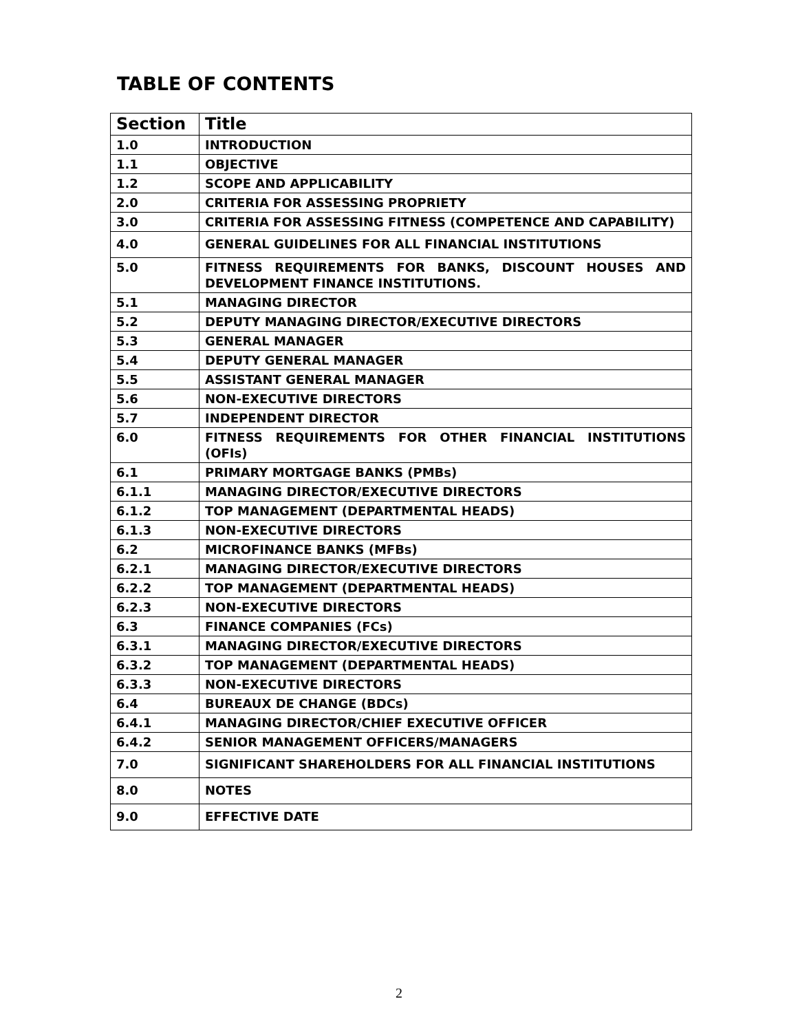TABLE OF CONTENTS
| Section | Title |
| --- | --- |
| 1.0 | INTRODUCTION |
| 1.1 | OBJECTIVE |
| 1.2 | SCOPE AND APPLICABILITY |
| 2.0 | CRITERIA FOR ASSESSING PROPRIETY |
| 3.0 | CRITERIA FOR ASSESSING FITNESS (COMPETENCE AND CAPABILITY) |
| 4.0 | GENERAL GUIDELINES FOR ALL FINANCIAL INSTITUTIONS |
| 5.0 | FITNESS REQUIREMENTS FOR BANKS, DISCOUNT HOUSES AND DEVELOPMENT FINANCE INSTITUTIONS. |
| 5.1 | MANAGING DIRECTOR |
| 5.2 | DEPUTY MANAGING DIRECTOR/EXECUTIVE DIRECTORS |
| 5.3 | GENERAL MANAGER |
| 5.4 | DEPUTY GENERAL MANAGER |
| 5.5 | ASSISTANT GENERAL MANAGER |
| 5.6 | NON-EXECUTIVE DIRECTORS |
| 5.7 | INDEPENDENT DIRECTOR |
| 6.0 | FITNESS REQUIREMENTS FOR OTHER FINANCIAL INSTITUTIONS (OFIs) |
| 6.1 | PRIMARY MORTGAGE BANKS (PMBs) |
| 6.1.1 | MANAGING DIRECTOR/EXECUTIVE DIRECTORS |
| 6.1.2 | TOP MANAGEMENT (DEPARTMENTAL HEADS) |
| 6.1.3 | NON-EXECUTIVE DIRECTORS |
| 6.2 | MICROFINANCE BANKS (MFBs) |
| 6.2.1 | MANAGING DIRECTOR/EXECUTIVE DIRECTORS |
| 6.2.2 | TOP MANAGEMENT (DEPARTMENTAL HEADS) |
| 6.2.3 | NON-EXECUTIVE DIRECTORS |
| 6.3 | FINANCE COMPANIES (FCs) |
| 6.3.1 | MANAGING DIRECTOR/EXECUTIVE DIRECTORS |
| 6.3.2 | TOP MANAGEMENT (DEPARTMENTAL HEADS) |
| 6.3.3 | NON-EXECUTIVE DIRECTORS |
| 6.4 | BUREAUX DE CHANGE (BDCs) |
| 6.4.1 | MANAGING DIRECTOR/CHIEF EXECUTIVE OFFICER |
| 6.4.2 | SENIOR MANAGEMENT OFFICERS/MANAGERS |
| 7.0 | SIGNIFICANT SHAREHOLDERS FOR ALL FINANCIAL INSTITUTIONS |
| 8.0 | NOTES |
| 9.0 | EFFECTIVE DATE |
2